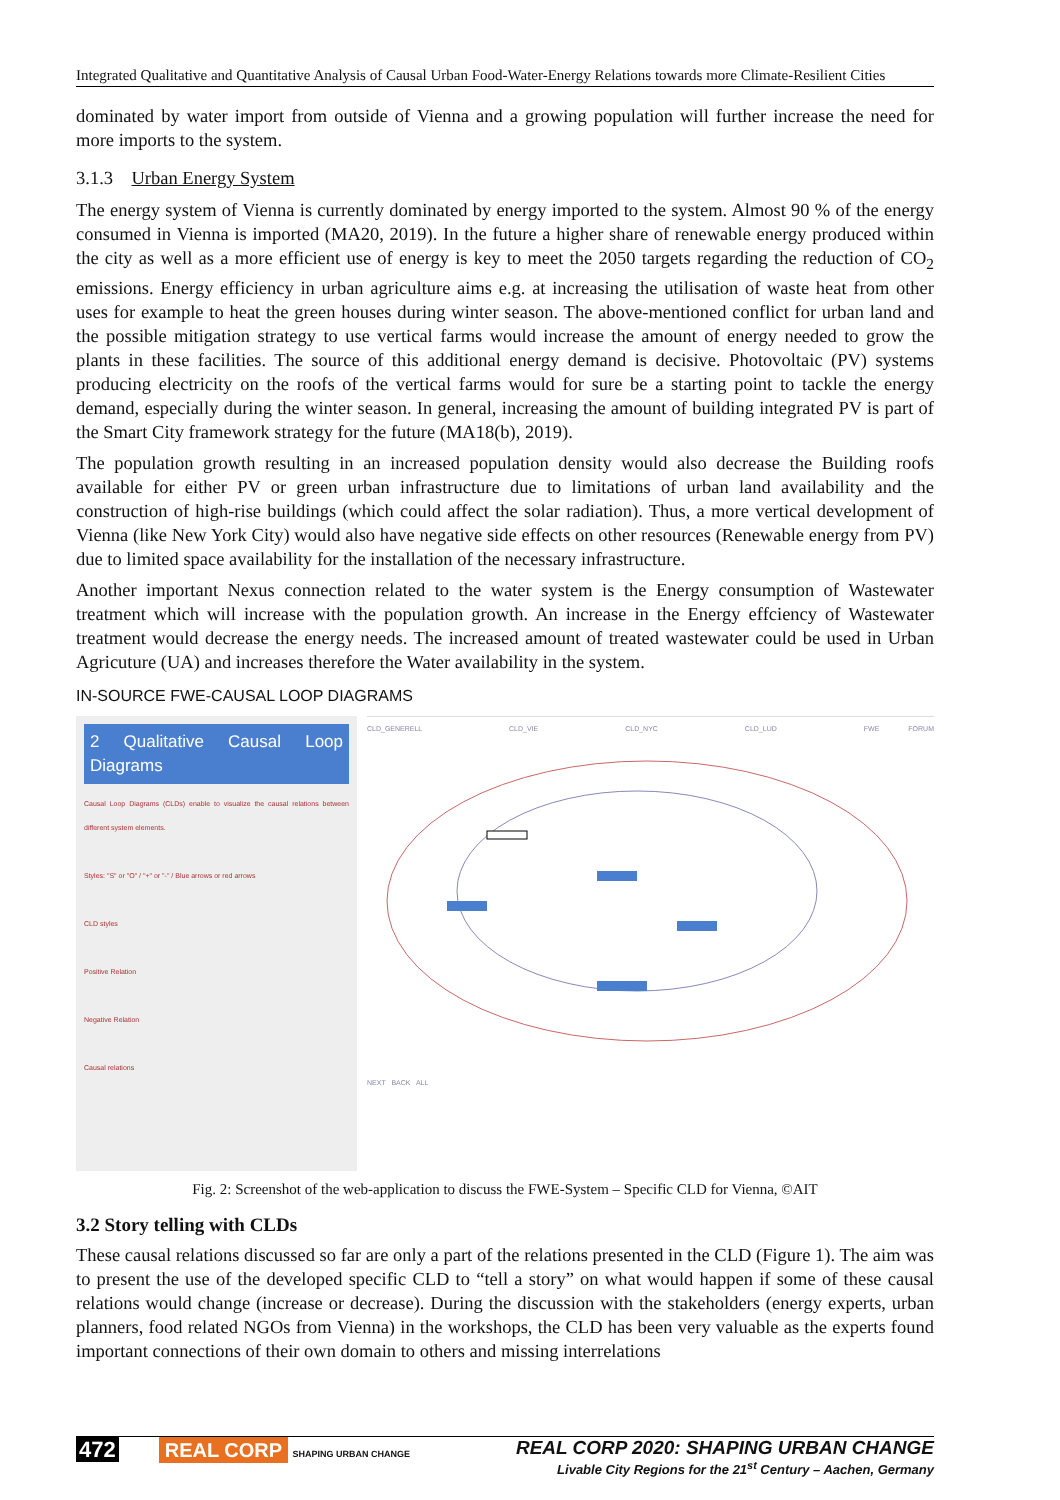Integrated Qualitative and Quantitative Analysis of Causal Urban Food-Water-Energy Relations towards more Climate-Resilient Cities
dominated by water import from outside of Vienna and a growing population will further increase the need for more imports to the system.
3.1.3 Urban Energy System
The energy system of Vienna is currently dominated by energy imported to the system. Almost 90 % of the energy consumed in Vienna is imported (MA20, 2019). In the future a higher share of renewable energy produced within the city as well as a more efficient use of energy is key to meet the 2050 targets regarding the reduction of CO<sub>2</sub> emissions. Energy efficiency in urban agriculture aims e.g. at increasing the utilisation of waste heat from other uses for example to heat the green houses during winter season. The above-mentioned conflict for urban land and the possible mitigation strategy to use vertical farms would increase the amount of energy needed to grow the plants in these facilities. The source of this additional energy demand is decisive. Photovoltaic (PV) systems producing electricity on the roofs of the vertical farms would for sure be a starting point to tackle the energy demand, especially during the winter season. In general, increasing the amount of building integrated PV is part of the Smart City framework strategy for the future (MA18(b), 2019).
The population growth resulting in an increased population density would also decrease the Building roofs available for either PV or green urban infrastructure due to limitations of urban land availability and the construction of high-rise buildings (which could affect the solar radiation). Thus, a more vertical development of Vienna (like New York City) would also have negative side effects on other resources (Renewable energy from PV) due to limited space availability for the installation of the necessary infrastructure.
Another important Nexus connection related to the water system is the Energy consumption of Wastewater treatment which will increase with the population growth. An increase in the Energy effciency of Wastewater treatment would decrease the energy needs. The increased amount of treated wastewater could be used in Urban Agricuture (UA) and increases therefore the Water availability in the system.
IN-SOURCE FWE-CAUSAL LOOP DIAGRAMS
2 Qualitative Causal Loop Diagrams
Causal Loop Diagrams (CLDs) enable to visualize the causal relations between different system elements.
Styles: "S" or "O" / "+" or "-" / Blue arrows or red arrows
CLD styles
Positive Relation
Negative Relation
Causal relations
CLD_GENERELL CLD_VIE CLD_NYC CLD_LUD FWE FORUM
NEXT BACK ALL
Fig. 2: Screenshot of the web-application to discuss the FWE-System – Specific CLD for Vienna, ©AIT
3.2 Story telling with CLDs
These causal relations discussed so far are only a part of the relations presented in the CLD (Figure 1). The aim was to present the use of the developed specific CLD to “tell a story” on what would happen if some of these causal relations would change (increase or decrease). During the discussion with the stakeholders (energy experts, urban planners, food related NGOs from Vienna) in the workshops, the CLD has been very valuable as the experts found important connections of their own domain to others and missing interrelations
472 REAL CORP SHAPING URBAN CHANGE
REAL CORP 2020: SHAPING URBAN CHANGE
Livable City Regions for the 21<sup>st</sup> Century – Aachen, Germany